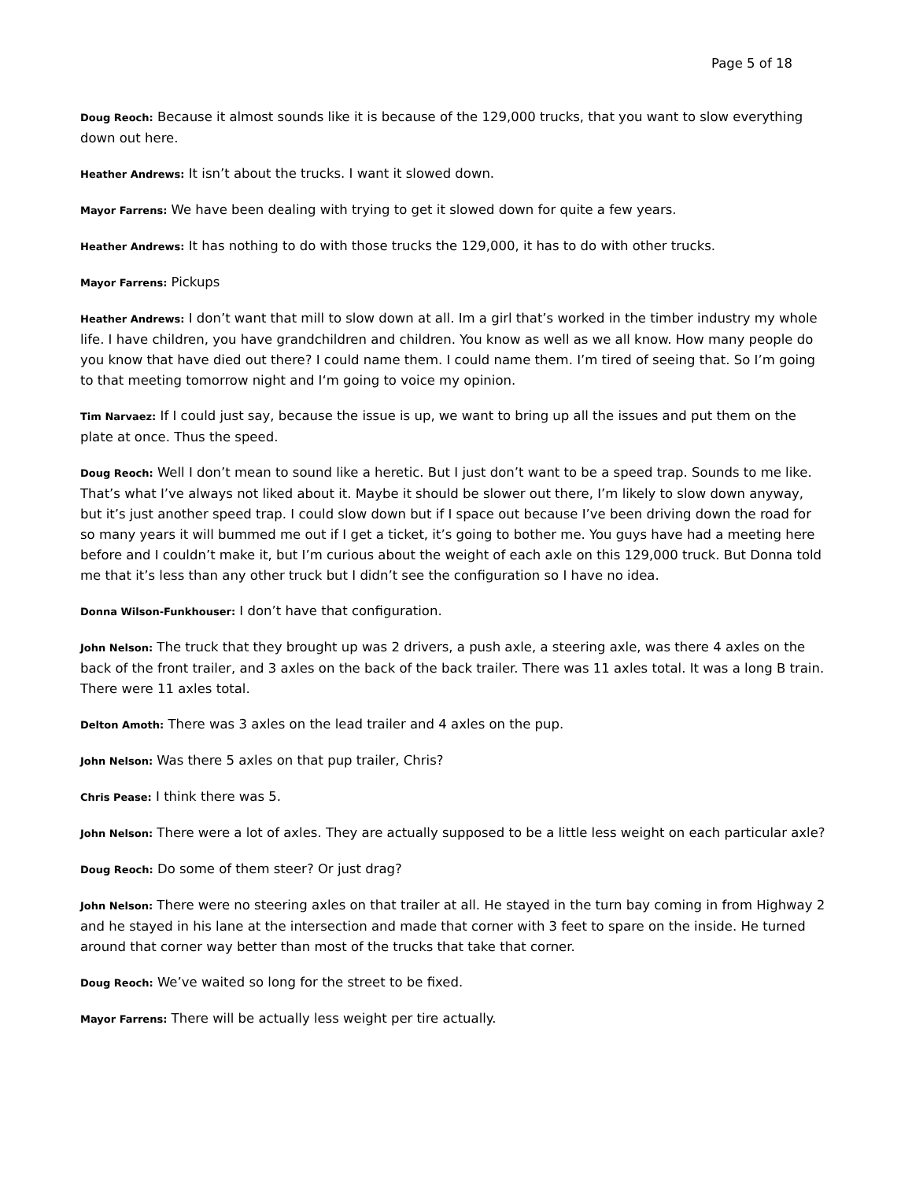Page 5 of 18
Doug Reoch: Because it almost sounds like it is because of the 129,000 trucks, that you want to slow everything down out here.
Heather Andrews: It isn’t about the trucks. I want it slowed down.
Mayor Farrens: We have been dealing with trying to get it slowed down for quite a few years.
Heather Andrews: It has nothing to do with those trucks the 129,000, it has to do with other trucks.
Mayor Farrens: Pickups
Heather Andrews: I don’t want that mill to slow down at all. Im a girl that’s worked in the timber industry my whole life. I have children, you have grandchildren and children. You know as well as we all know. How many people do you know that have died out there? I could name them. I could name them. I’m tired of seeing that. So I’m going to that meeting tomorrow night and I‘m going to voice my opinion.
Tim Narvaez: If I could just say, because the issue is up, we want to bring up all the issues and put them on the plate at once. Thus the speed.
Doug Reoch: Well I don’t mean to sound like a heretic. But I just don’t want to be a speed trap. Sounds to me like. That’s what I’ve always not liked about it. Maybe it should be slower out there, I’m likely to slow down anyway, but it’s just another speed trap. I could slow down but if I space out because I’ve been driving down the road for so many years it will bummed me out if I get a ticket, it’s going to bother me. You guys have had a meeting here before and I couldn’t make it, but I’m curious about the weight of each axle on this 129,000 truck. But Donna told me that it’s less than any other truck but I didn’t see the configuration so I have no idea.
Donna Wilson-Funkhouser: I don’t have that configuration.
John Nelson: The truck that they brought up was 2 drivers, a push axle, a steering axle, was there 4 axles on the back of the front trailer, and 3 axles on the back of the back trailer. There was 11 axles total. It was a long B train. There were 11 axles total.
Delton Amoth: There was 3 axles on the lead trailer and 4 axles on the pup.
John Nelson: Was there 5 axles on that pup trailer, Chris?
Chris Pease: I think there was 5.
John Nelson: There were a lot of axles. They are actually supposed to be a little less weight on each particular axle?
Doug Reoch: Do some of them steer? Or just drag?
John Nelson: There were no steering axles on that trailer at all. He stayed in the turn bay coming in from Highway 2 and he stayed in his lane at the intersection and made that corner with 3 feet to spare on the inside. He turned around that corner way better than most of the trucks that take that corner.
Doug Reoch: We’ve waited so long for the street to be fixed.
Mayor Farrens: There will be actually less weight per tire actually.